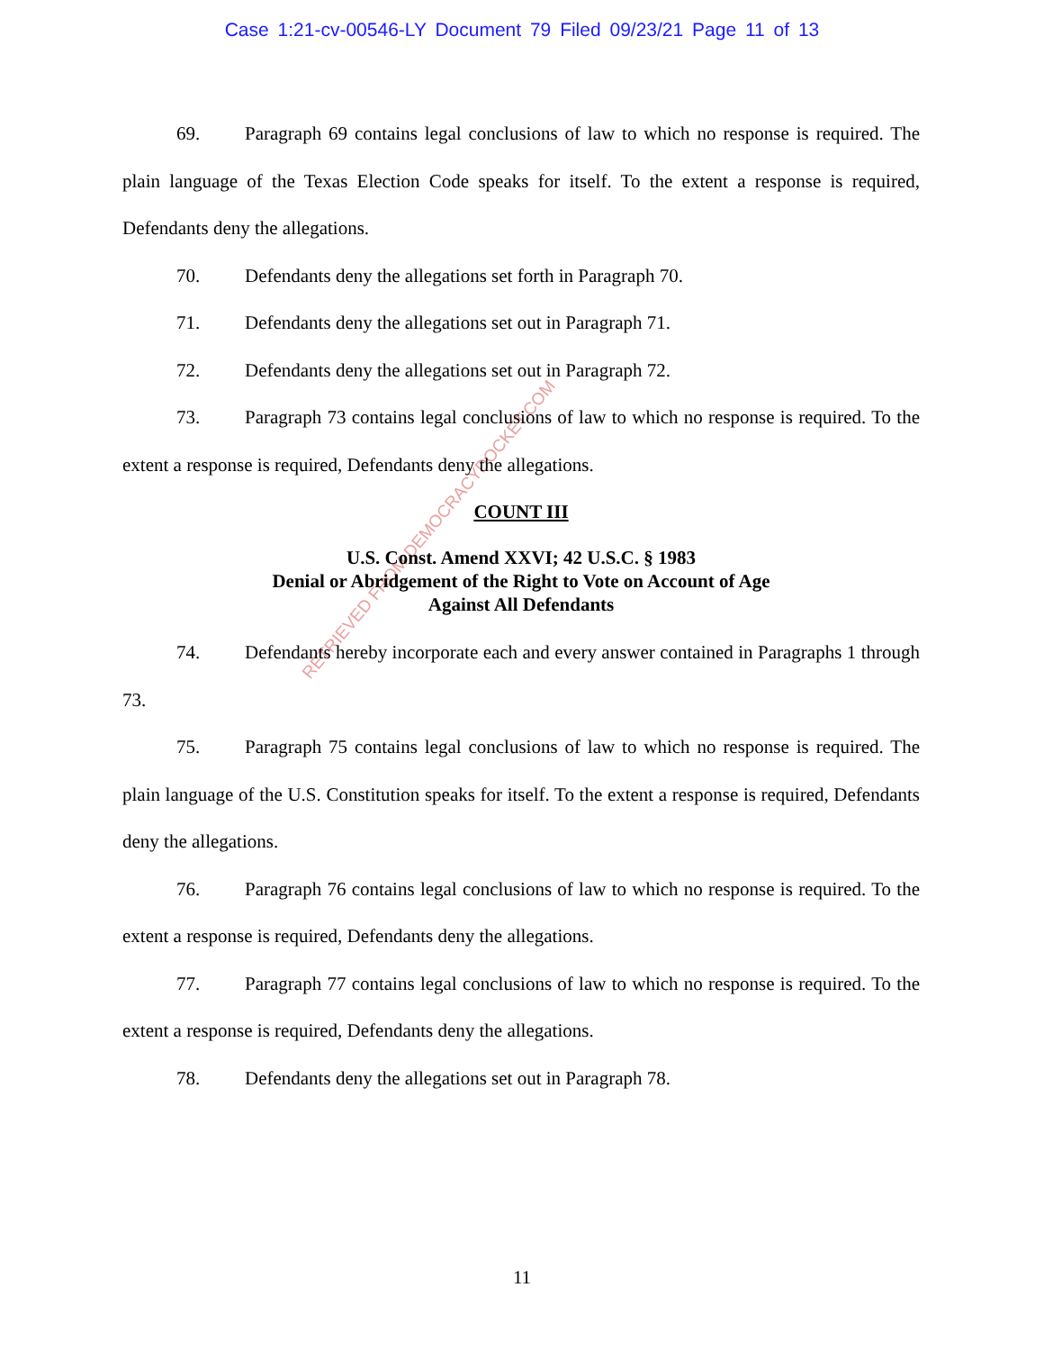Case 1:21-cv-00546-LY Document 79 Filed 09/23/21 Page 11 of 13
RETRIEVED FROM DEMOCRACYDOCKET.COM
69. Paragraph 69 contains legal conclusions of law to which no response is required. The plain language of the Texas Election Code speaks for itself. To the extent a response is required, Defendants deny the allegations.
70. Defendants deny the allegations set forth in Paragraph 70.
71. Defendants deny the allegations set out in Paragraph 71.
72. Defendants deny the allegations set out in Paragraph 72.
73. Paragraph 73 contains legal conclusions of law to which no response is required. To the extent a response is required, Defendants deny the allegations.
COUNT III
U.S. Const. Amend XXVI; 42 U.S.C. § 1983
Denial or Abridgement of the Right to Vote on Account of Age
Against All Defendants
74. Defendants hereby incorporate each and every answer contained in Paragraphs 1 through 73.
75. Paragraph 75 contains legal conclusions of law to which no response is required. The plain language of the U.S. Constitution speaks for itself. To the extent a response is required, Defendants deny the allegations.
76. Paragraph 76 contains legal conclusions of law to which no response is required. To the extent a response is required, Defendants deny the allegations.
77. Paragraph 77 contains legal conclusions of law to which no response is required. To the extent a response is required, Defendants deny the allegations.
78. Defendants deny the allegations set out in Paragraph 78.
11